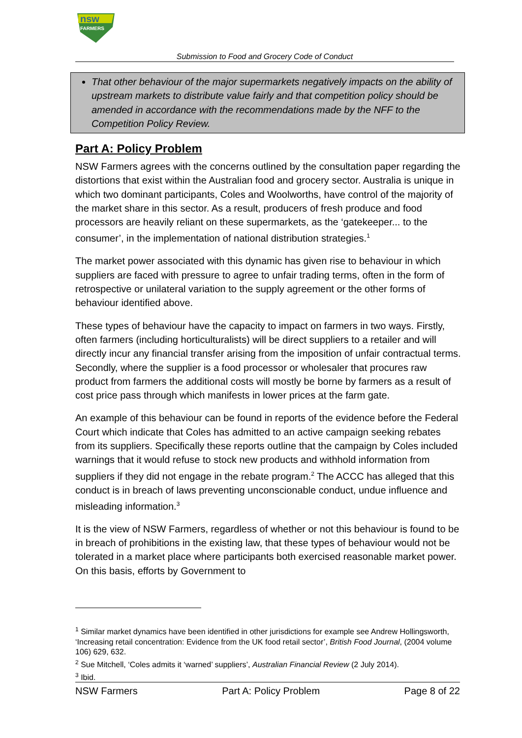nsw
FARMERS
Submission to Food and Grocery Code of Conduct
That other behaviour of the major supermarkets negatively impacts on the ability of upstream markets to distribute value fairly and that competition policy should be amended in accordance with the recommendations made by the NFF to the Competition Policy Review.
Part A: Policy Problem
NSW Farmers agrees with the concerns outlined by the consultation paper regarding the distortions that exist within the Australian food and grocery sector. Australia is unique in which two dominant participants, Coles and Woolworths, have control of the majority of the market share in this sector. As a result, producers of fresh produce and food processors are heavily reliant on these supermarkets, as the ‘gatekeeper... to the consumer’, in the implementation of national distribution strategies.<sup>1</sup>
The market power associated with this dynamic has given rise to behaviour in which suppliers are faced with pressure to agree to unfair trading terms, often in the form of retrospective or unilateral variation to the supply agreement or the other forms of behaviour identified above.
These types of behaviour have the capacity to impact on farmers in two ways. Firstly, often farmers (including horticulturalists) will be direct suppliers to a retailer and will directly incur any financial transfer arising from the imposition of unfair contractual terms. Secondly, where the supplier is a food processor or wholesaler that procures raw product from farmers the additional costs will mostly be borne by farmers as a result of cost price pass through which manifests in lower prices at the farm gate.
An example of this behaviour can be found in reports of the evidence before the Federal Court which indicate that Coles has admitted to an active campaign seeking rebates from its suppliers. Specifically these reports outline that the campaign by Coles included warnings that it would refuse to stock new products and withhold information from suppliers if they did not engage in the rebate program.<sup>2</sup> The ACCC has alleged that this conduct is in breach of laws preventing unconscionable conduct, undue influence and misleading information.<sup>3</sup>
It is the view of NSW Farmers, regardless of whether or not this behaviour is found to be in breach of prohibitions in the existing law, that these types of behaviour would not be tolerated in a market place where participants both exercised reasonable market power. On this basis, efforts by Government to
<sup>1</sup> Similar market dynamics have been identified in other jurisdictions for example see Andrew Hollingsworth, ‘Increasing retail concentration: Evidence from the UK food retail sector’, British Food Journal, (2004 volume 106) 629, 632.
<sup>2</sup> Sue Mitchell, ‘Coles admits it ‘warned’ suppliers’, Australian Financial Review (2 July 2014).
<sup>3</sup> Ibid.
NSW Farmers Part A: Policy Problem Page 8 of 22